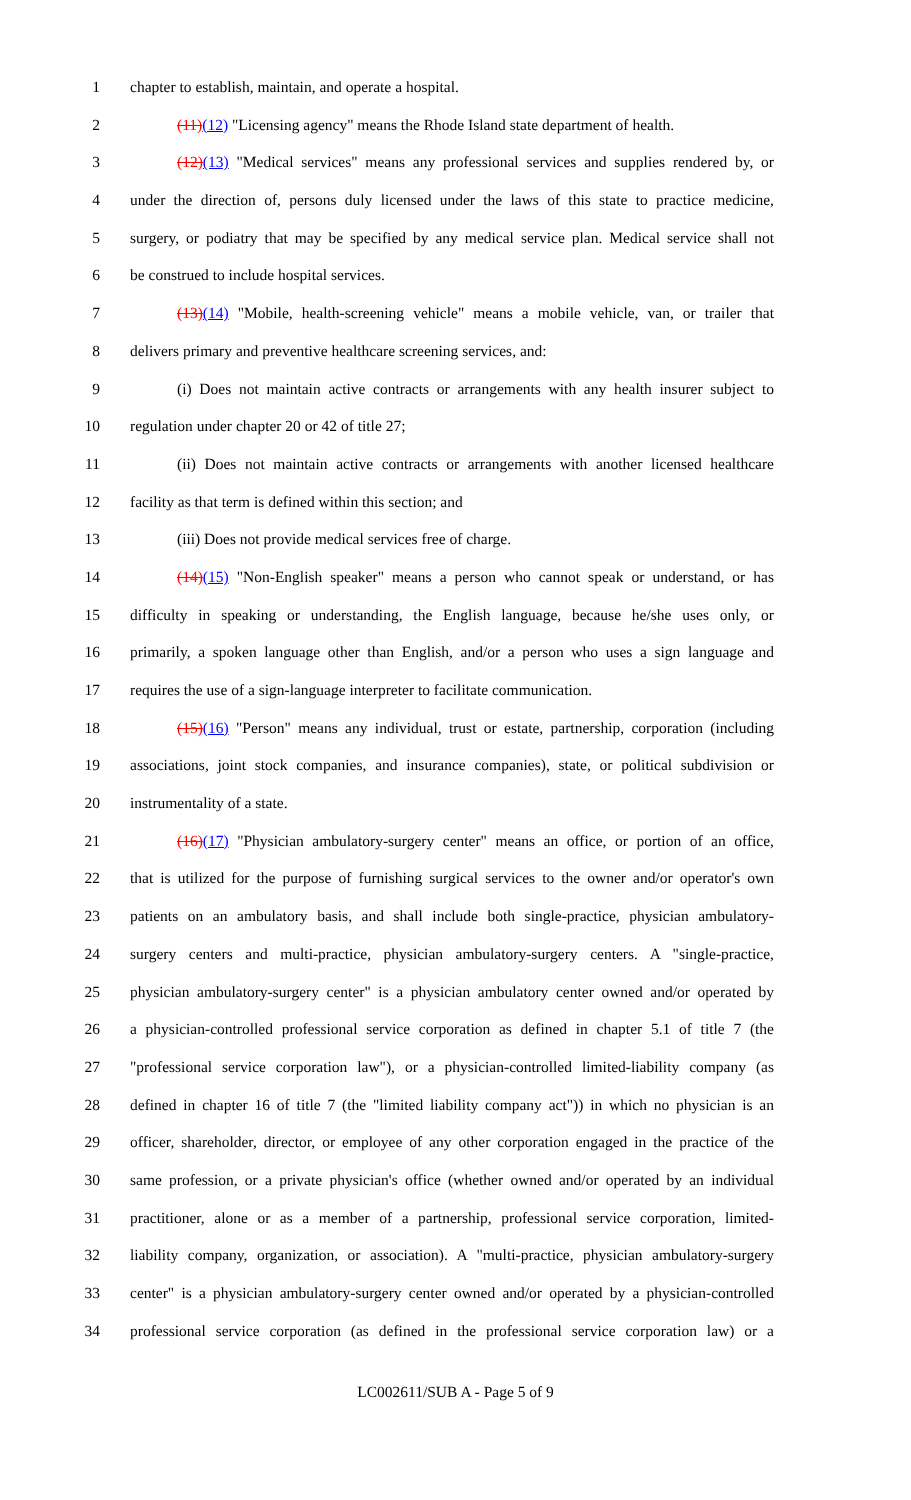1 chapter to establish, maintain, and operate a hospital.
2 (11)(12) "Licensing agency" means the Rhode Island state department of health.
3 (12)(13) "Medical services" means any professional services and supplies rendered by, or
4 under the direction of, persons duly licensed under the laws of this state to practice medicine,
5 surgery, or podiatry that may be specified by any medical service plan. Medical service shall not
6 be construed to include hospital services.
7 (13)(14) "Mobile, health-screening vehicle" means a mobile vehicle, van, or trailer that
8 delivers primary and preventive healthcare screening services, and:
9 (i) Does not maintain active contracts or arrangements with any health insurer subject to
10 regulation under chapter 20 or 42 of title 27;
11 (ii) Does not maintain active contracts or arrangements with another licensed healthcare
12 facility as that term is defined within this section; and
13 (iii) Does not provide medical services free of charge.
14 (14)(15) "Non-English speaker" means a person who cannot speak or understand, or has
15 difficulty in speaking or understanding, the English language, because he/she uses only, or
16 primarily, a spoken language other than English, and/or a person who uses a sign language and
17 requires the use of a sign-language interpreter to facilitate communication.
18 (15)(16) "Person" means any individual, trust or estate, partnership, corporation (including
19 associations, joint stock companies, and insurance companies), state, or political subdivision or
20 instrumentality of a state.
21 (16)(17) "Physician ambulatory-surgery center" means an office, or portion of an office,
22 that is utilized for the purpose of furnishing surgical services to the owner and/or operator's own
23 patients on an ambulatory basis, and shall include both single-practice, physician ambulatory-
24 surgery centers and multi-practice, physician ambulatory-surgery centers. A "single-practice,
25 physician ambulatory-surgery center" is a physician ambulatory center owned and/or operated by
26 a physician-controlled professional service corporation as defined in chapter 5.1 of title 7 (the
27 "professional service corporation law"), or a physician-controlled limited-liability company (as
28 defined in chapter 16 of title 7 (the "limited liability company act")) in which no physician is an
29 officer, shareholder, director, or employee of any other corporation engaged in the practice of the
30 same profession, or a private physician's office (whether owned and/or operated by an individual
31 practitioner, alone or as a member of a partnership, professional service corporation, limited-
32 liability company, organization, or association). A "multi-practice, physician ambulatory-surgery
33 center" is a physician ambulatory-surgery center owned and/or operated by a physician-controlled
34 professional service corporation (as defined in the professional service corporation law) or a
LC002611/SUB A - Page 5 of 9